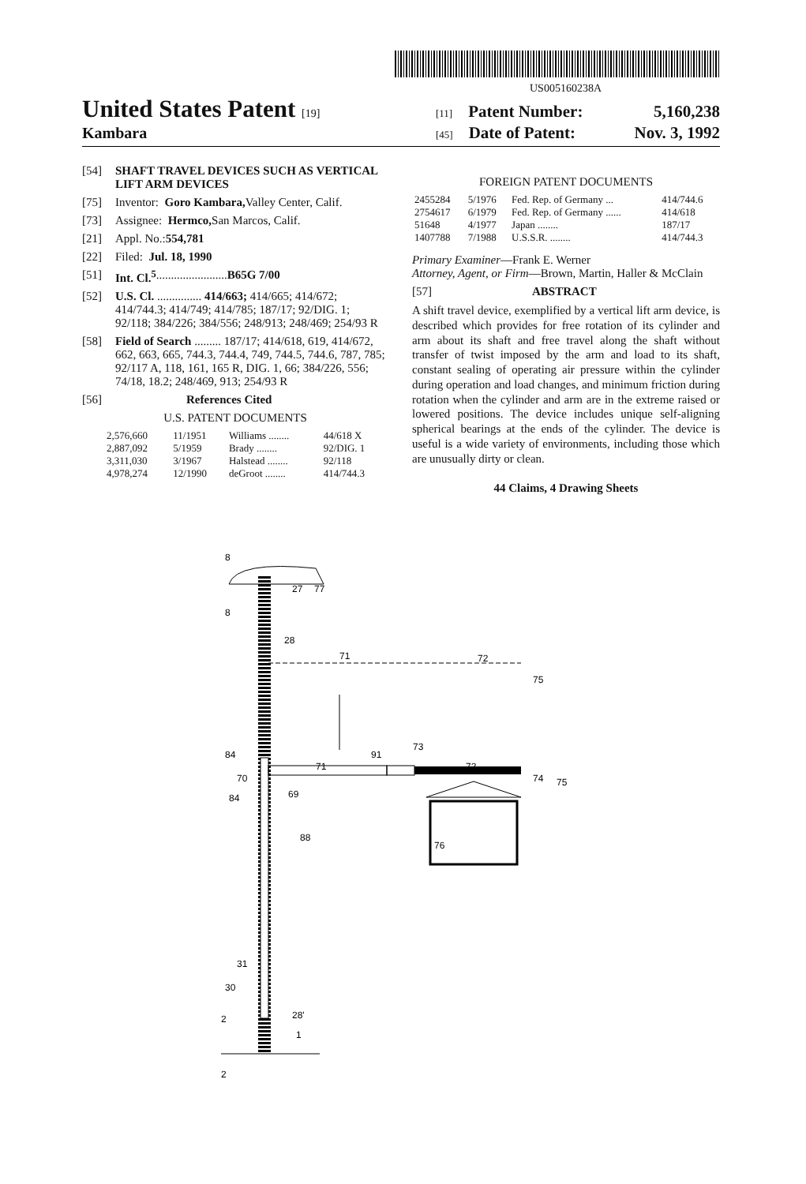US005160238A
United States Patent [19] [11] Patent Number: 5,160,238
Kambara [45] Date of Patent: Nov. 3, 1992
[54] SHAFT TRAVEL DEVICES SUCH AS VERTICAL LIFT ARM DEVICES
[75] Inventor: Goro Kambara, Valley Center, Calif.
[73] Assignee: Hermco, San Marcos, Calif.
[21] Appl. No.: 554,781
[22] Filed: Jul. 18, 1990
[51] Int. Cl.<sup>5</sup> ........................ B65G 7/00
[52] U.S. Cl. ............... 414/663; 414/665; 414/672; 414/744.3; 414/749; 414/785; 187/17; 92/DIG. 1; 92/118; 384/226; 384/556; 248/913; 248/469; 254/93 R
[58] Field of Search ......... 187/17; 414/618, 619, 414/672, 662, 663, 665, 744.3, 744.4, 749, 744.5, 744.6, 787, 785; 92/117 A, 118, 161, 165 R, DIG. 1, 66; 384/226, 556; 74/18, 18.2; 248/469, 913; 254/93 R
[56] References Cited
U.S. PATENT DOCUMENTS
| 2,576,660 | 11/1951 | Williams ........ | 44/618 X |
| 2,887,092 | 5/1959 | Brady ........ | 92/DIG. 1 |
| 3,311,030 | 3/1967 | Halstead ........ | 92/118 |
| 4,978,274 | 12/1990 | deGroot ........ | 414/744.3 |
FOREIGN PATENT DOCUMENTS
| 2455284 | 5/1976 | Fed. Rep. of Germany ... | 414/744.6 |
| 2754617 | 6/1979 | Fed. Rep. of Germany ...... | 414/618 |
| 51648 | 4/1977 | Japan ........ | 187/17 |
| 1407788 | 7/1988 | U.S.S.R. ........ | 414/744.3 |
Primary Examiner—Frank E. Werner
Attorney, Agent, or Firm—Brown, Martin, Haller & McClain
[57] ABSTRACT
A shift travel device, exemplified by a vertical lift arm device, is described which provides for free rotation of its cylinder and arm about its shaft and free travel along the shaft without transfer of twist imposed by the arm and load to its shaft, constant sealing of operating air pressure within the cylinder during operation and load changes, and minimum friction during rotation when the cylinder and arm are in the extreme raised or lowered positions. The device includes unique self-aligning spherical bearings at the ends of the cylinder. The device is useful is a wide variety of environments, including those which are unusually dirty or clean.
44 Claims, 4 Drawing Sheets
8
8
27
77
28
71
72
75
84
91
73
71
72
74
75
70
69
84
88
76
31
30
28'
2
1
2